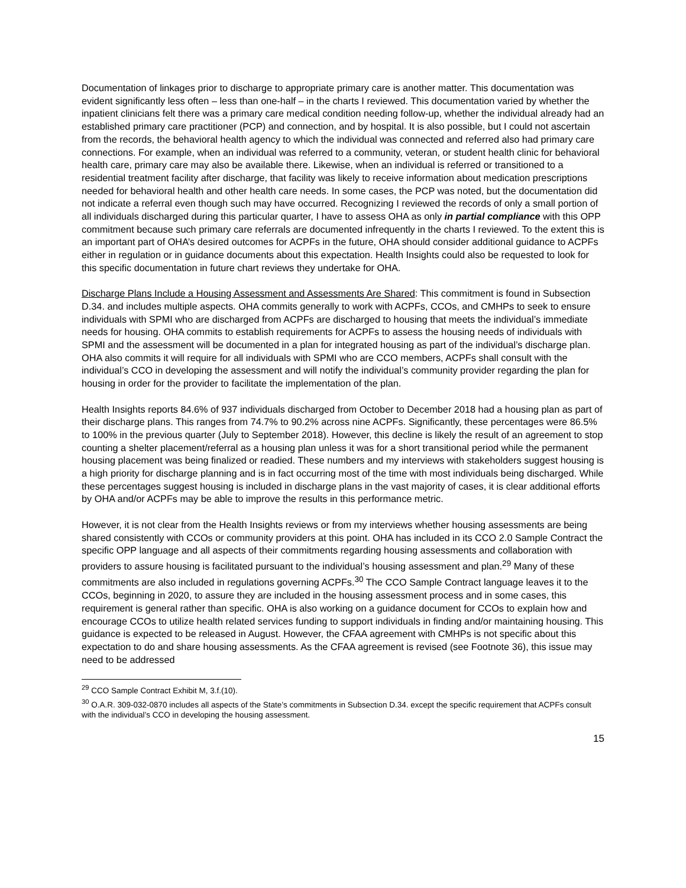Documentation of linkages prior to discharge to appropriate primary care is another matter. This documentation was evident significantly less often – less than one-half – in the charts I reviewed. This documentation varied by whether the inpatient clinicians felt there was a primary care medical condition needing follow-up, whether the individual already had an established primary care practitioner (PCP) and connection, and by hospital. It is also possible, but I could not ascertain from the records, the behavioral health agency to which the individual was connected and referred also had primary care connections. For example, when an individual was referred to a community, veteran, or student health clinic for behavioral health care, primary care may also be available there. Likewise, when an individual is referred or transitioned to a residential treatment facility after discharge, that facility was likely to receive information about medication prescriptions needed for behavioral health and other health care needs. In some cases, the PCP was noted, but the documentation did not indicate a referral even though such may have occurred. Recognizing I reviewed the records of only a small portion of all individuals discharged during this particular quarter, I have to assess OHA as only in partial compliance with this OPP commitment because such primary care referrals are documented infrequently in the charts I reviewed. To the extent this is an important part of OHA’s desired outcomes for ACPFs in the future, OHA should consider additional guidance to ACPFs either in regulation or in guidance documents about this expectation. Health Insights could also be requested to look for this specific documentation in future chart reviews they undertake for OHA.
Discharge Plans Include a Housing Assessment and Assessments Are Shared: This commitment is found in Subsection D.34. and includes multiple aspects. OHA commits generally to work with ACPFs, CCOs, and CMHPs to seek to ensure individuals with SPMI who are discharged from ACPFs are discharged to housing that meets the individual’s immediate needs for housing. OHA commits to establish requirements for ACPFs to assess the housing needs of individuals with SPMI and the assessment will be documented in a plan for integrated housing as part of the individual’s discharge plan. OHA also commits it will require for all individuals with SPMI who are CCO members, ACPFs shall consult with the individual’s CCO in developing the assessment and will notify the individual’s community provider regarding the plan for housing in order for the provider to facilitate the implementation of the plan.
Health Insights reports 84.6% of 937 individuals discharged from October to December 2018 had a housing plan as part of their discharge plans. This ranges from 74.7% to 90.2% across nine ACPFs. Significantly, these percentages were 86.5% to 100% in the previous quarter (July to September 2018). However, this decline is likely the result of an agreement to stop counting a shelter placement/referral as a housing plan unless it was for a short transitional period while the permanent housing placement was being finalized or readied. These numbers and my interviews with stakeholders suggest housing is a high priority for discharge planning and is in fact occurring most of the time with most individuals being discharged. While these percentages suggest housing is included in discharge plans in the vast majority of cases, it is clear additional efforts by OHA and/or ACPFs may be able to improve the results in this performance metric.
However, it is not clear from the Health Insights reviews or from my interviews whether housing assessments are being shared consistently with CCOs or community providers at this point. OHA has included in its CCO 2.0 Sample Contract the specific OPP language and all aspects of their commitments regarding housing assessments and collaboration with providers to assure housing is facilitated pursuant to the individual’s housing assessment and plan.<sup>29</sup> Many of these commitments are also included in regulations governing ACPFs.<sup>30</sup> The CCO Sample Contract language leaves it to the CCOs, beginning in 2020, to assure they are included in the housing assessment process and in some cases, this requirement is general rather than specific. OHA is also working on a guidance document for CCOs to explain how and encourage CCOs to utilize health related services funding to support individuals in finding and/or maintaining housing. This guidance is expected to be released in August. However, the CFAA agreement with CMHPs is not specific about this expectation to do and share housing assessments. As the CFAA agreement is revised (see Footnote 36), this issue may need to be addressed
<sup>29</sup> CCO Sample Contract Exhibit M, 3.f.(10).
<sup>30</sup> O.A.R. 309-032-0870 includes all aspects of the State’s commitments in Subsection D.34. except the specific requirement that ACPFs consult with the individual’s CCO in developing the housing assessment.
15